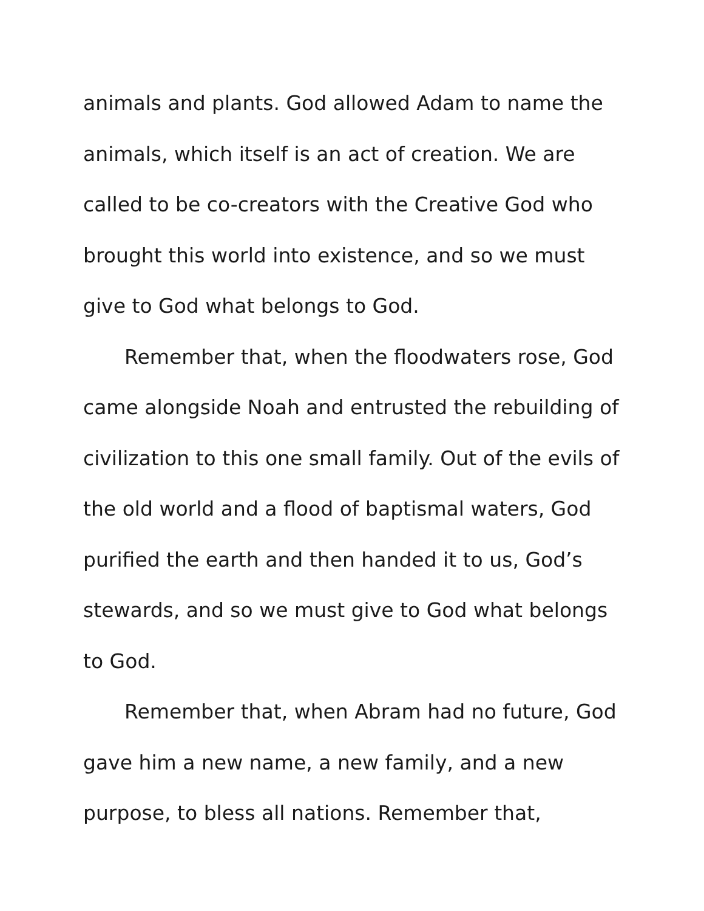animals and plants. God allowed Adam to name the animals, which itself is an act of creation. We are called to be co-creators with the Creative God who brought this world into existence, and so we must give to God what belongs to God.
Remember that, when the floodwaters rose, God came alongside Noah and entrusted the rebuilding of civilization to this one small family. Out of the evils of the old world and a flood of baptismal waters, God purified the earth and then handed it to us, God’s stewards, and so we must give to God what belongs to God.
Remember that, when Abram had no future, God gave him a new name, a new family, and a new purpose, to bless all nations. Remember that,